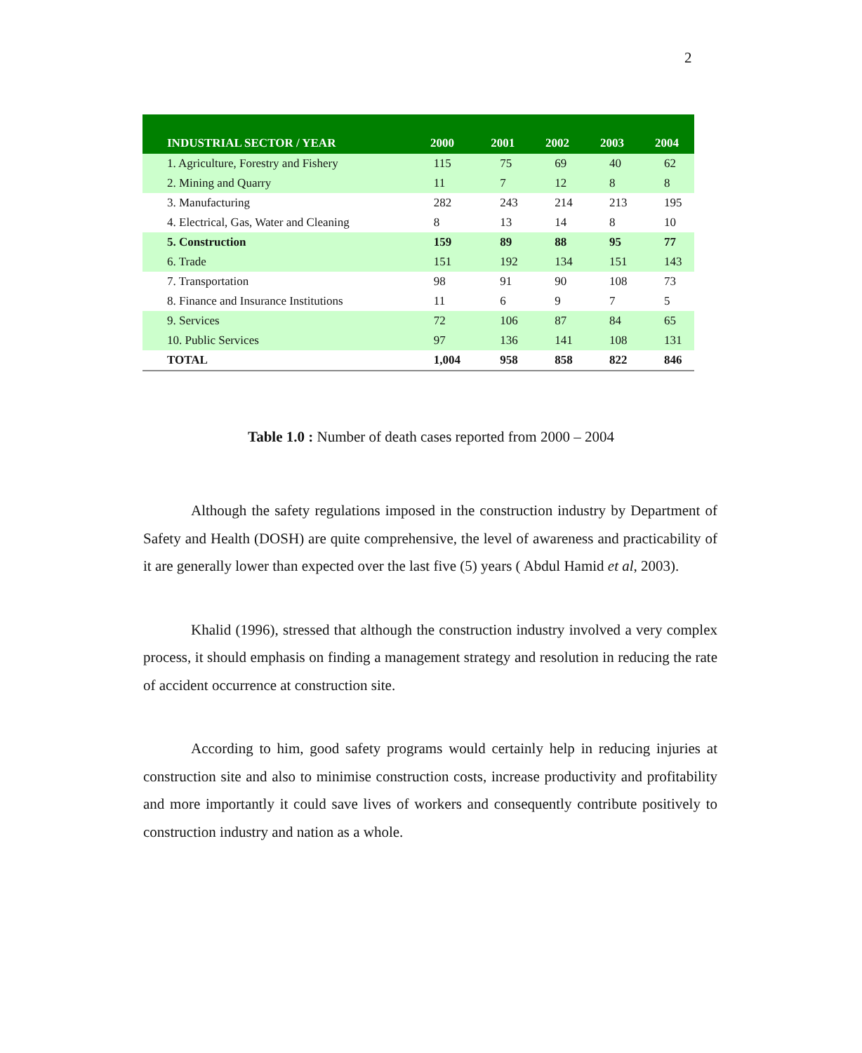2
| INDUSTRIAL SECTOR / YEAR | 2000 | 2001 | 2002 | 2003 | 2004 |
| --- | --- | --- | --- | --- | --- |
| 1. Agriculture, Forestry and Fishery | 115 | 75 | 69 | 40 | 62 |
| 2. Mining and Quarry | 11 | 7 | 12 | 8 | 8 |
| 3. Manufacturing | 282 | 243 | 214 | 213 | 195 |
| 4. Electrical, Gas, Water and Cleaning | 8 | 13 | 14 | 8 | 10 |
| 5. Construction | 159 | 89 | 88 | 95 | 77 |
| 6. Trade | 151 | 192 | 134 | 151 | 143 |
| 7. Transportation | 98 | 91 | 90 | 108 | 73 |
| 8. Finance and Insurance Institutions | 11 | 6 | 9 | 7 | 5 |
| 9. Services | 72 | 106 | 87 | 84 | 65 |
| 10. Public Services | 97 | 136 | 141 | 108 | 131 |
| TOTAL | 1,004 | 958 | 858 | 822 | 846 |
Table 1.0 : Number of death cases reported from 2000 – 2004
Although the safety regulations imposed in the construction industry by Department of Safety and Health (DOSH) are quite comprehensive, the level of awareness and practicability of it are generally lower than expected over the last five (5) years ( Abdul Hamid et al, 2003).
Khalid (1996), stressed that although the construction industry involved a very complex process, it should emphasis on finding a management strategy and resolution in reducing the rate of accident occurrence at construction site.
According to him, good safety programs would certainly help in reducing injuries at construction site and also to minimise construction costs, increase productivity and profitability and more importantly it could save lives of workers and consequently contribute positively to construction industry and nation as a whole.